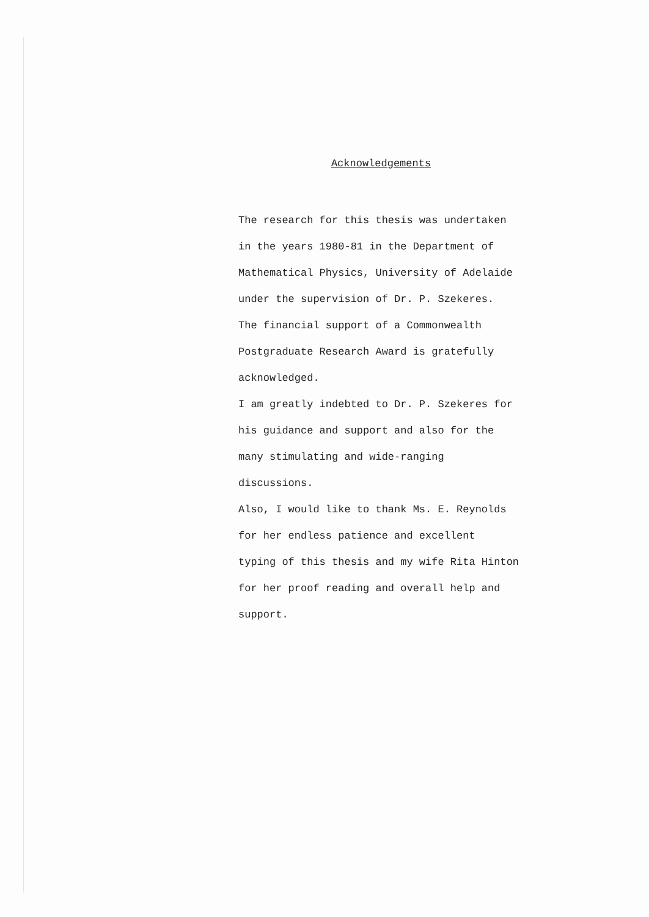Acknowledgements
The research for this thesis was undertaken
in the years 1980-81 in the Department of
Mathematical Physics, University of Adelaide
under the supervision of Dr. P. Szekeres.
The financial support of a Commonwealth
Postgraduate Research Award is gratefully
acknowledged.
I am greatly indebted to Dr. P. Szekeres for
his guidance and support and also for the
many stimulating and wide-ranging
discussions.
Also, I would like to thank Ms. E. Reynolds
for her endless patience and excellent
typing of this thesis and my wife Rita Hinton
for her proof reading and overall help and
support.